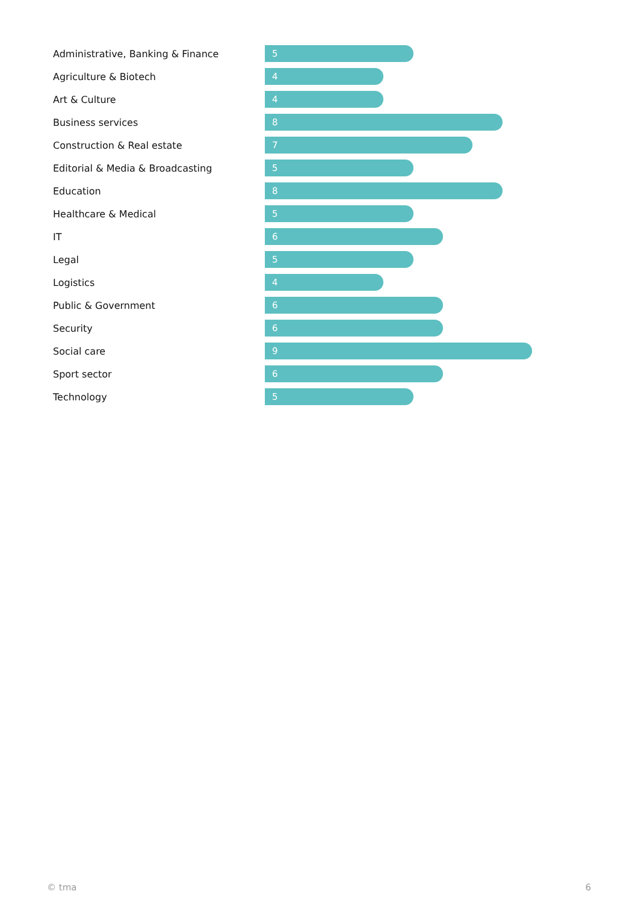| Administrative, Banking & Finance | 5 |
| Agriculture & Biotech | 4 |
| Art & Culture | 4 |
| Business services | 8 |
| Construction & Real estate | 7 |
| Editorial & Media & Broadcasting | 5 |
| Education | 8 |
| Healthcare & Medical | 5 |
| IT | 6 |
| Legal | 5 |
| Logistics | 4 |
| Public & Government | 6 |
| Security | 6 |
| Social care | 9 |
| Sport sector | 6 |
| Technology | 5 |
© tma 6